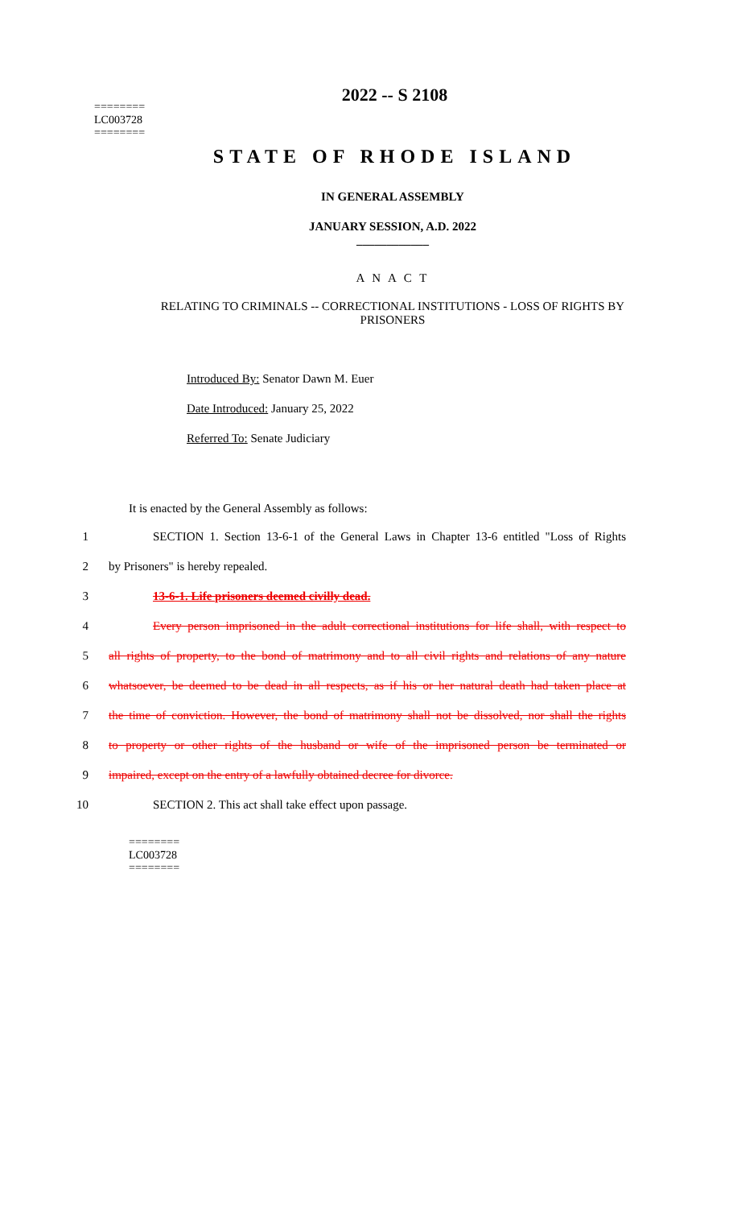2022 -- S 2108
========
LC003728
========
STATE OF RHODE ISLAND
IN GENERAL ASSEMBLY
JANUARY SESSION, A.D. 2022
____________
A N A C T
RELATING TO CRIMINALS -- CORRECTIONAL INSTITUTIONS - LOSS OF RIGHTS BY PRISONERS
Introduced By: Senator Dawn M. Euer
Date Introduced: January 25, 2022
Referred To: Senate Judiciary
It is enacted by the General Assembly as follows:
1 SECTION 1. Section 13-6-1 of the General Laws in Chapter 13-6 entitled "Loss of Rights
2 by Prisoners" is hereby repealed.
3 13-6-1. Life prisoners deemed civilly dead.
4 Every person imprisoned in the adult correctional institutions for life shall, with respect to
5 all rights of property, to the bond of matrimony and to all civil rights and relations of any nature
6 whatsoever, be deemed to be dead in all respects, as if his or her natural death had taken place at
7 the time of conviction. However, the bond of matrimony shall not be dissolved, nor shall the rights
8 to property or other rights of the husband or wife of the imprisoned person be terminated or
9 impaired, except on the entry of a lawfully obtained decree for divorce.
10 SECTION 2. This act shall take effect upon passage.
========
LC003728
========